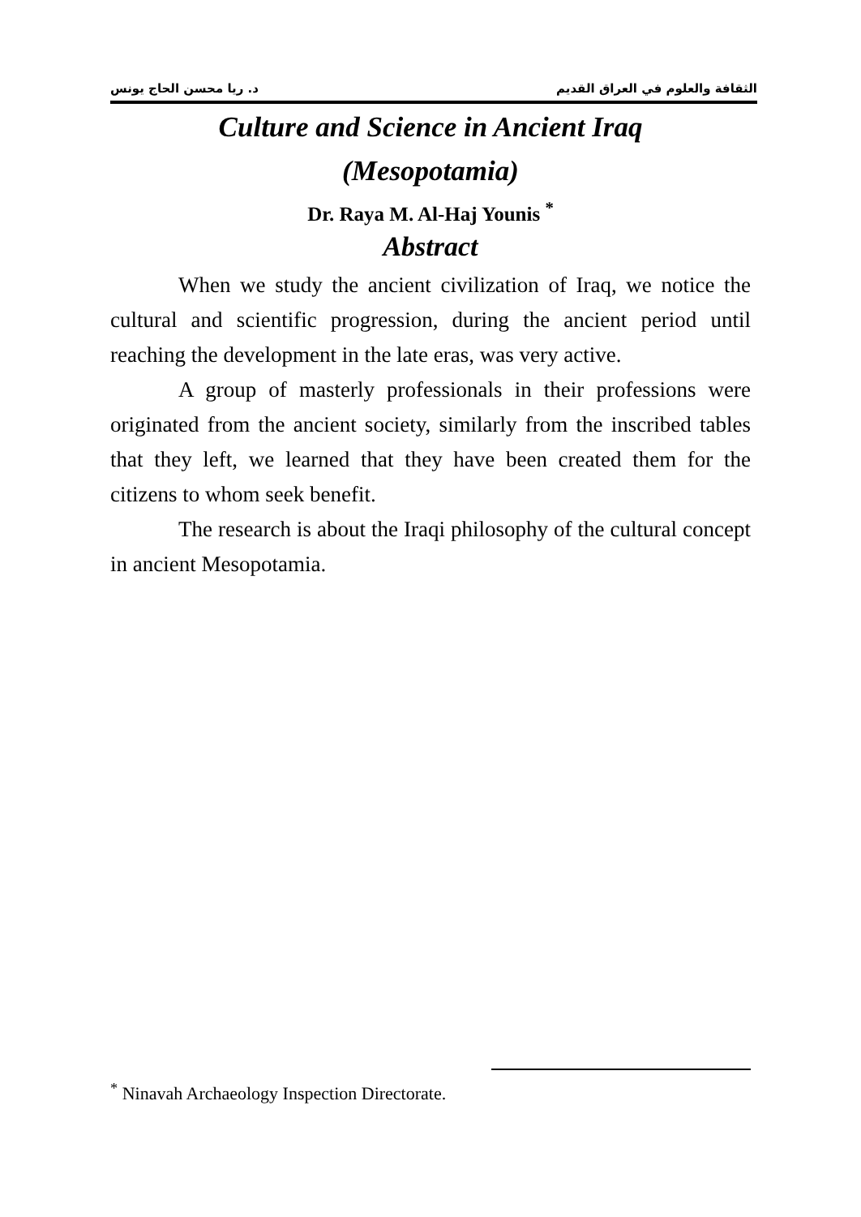د. ريا محسن الحاج يونس الثقافة والعلوم في العراق القديم
Culture and Science in Ancient Iraq
(Mesopotamia)
Dr. Raya M. Al-Haj Younis <sup>*</sup>
Abstract
When we study the ancient civilization of Iraq, we notice the cultural and scientific progression, during the ancient period until reaching the development in the late eras, was very active.
A group of masterly professionals in their professions were originated from the ancient society, similarly from the inscribed tables that they left, we learned that they have been created them for the citizens to whom seek benefit.
The research is about the Iraqi philosophy of the cultural concept in ancient Mesopotamia.
<sup>*</sup> Ninavah Archaeology Inspection Directorate.